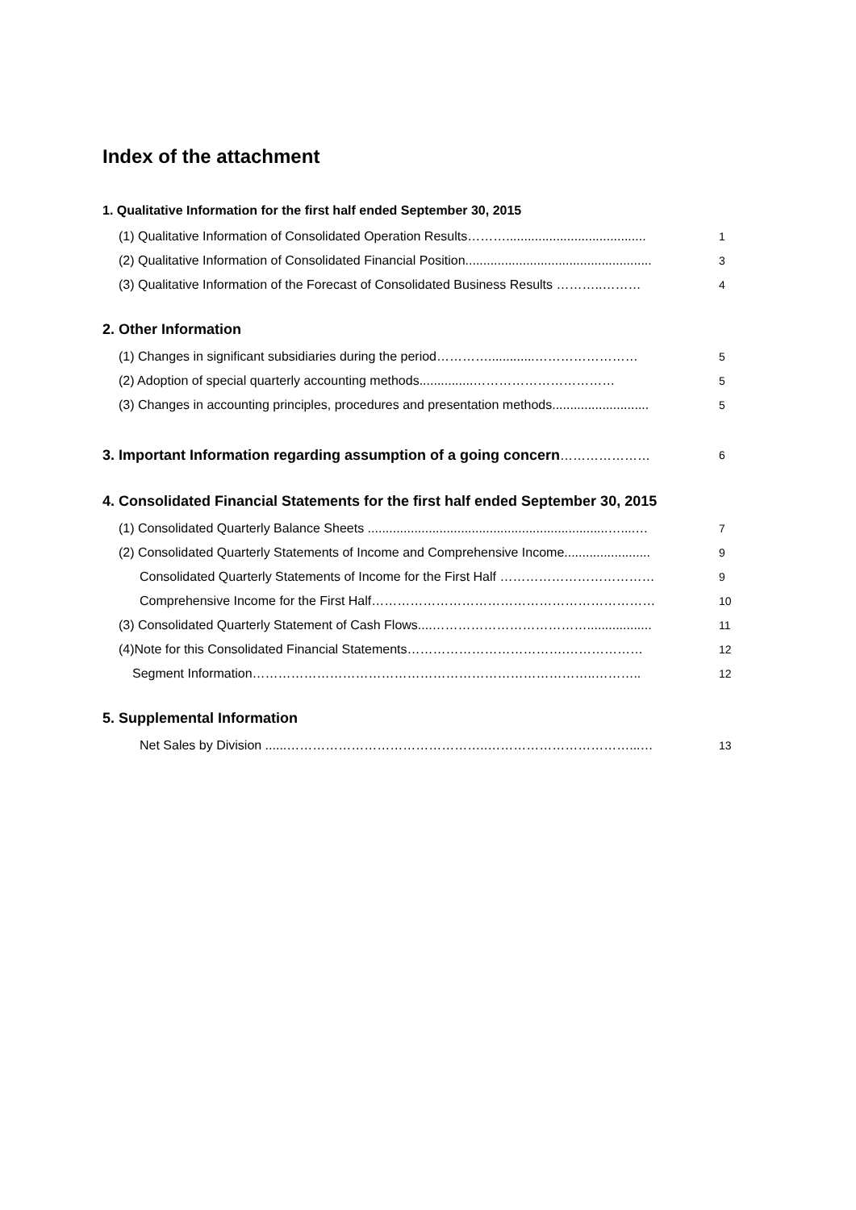Index of the attachment
1. Qualitative Information for the first half ended September 30, 2015
(1) Qualitative Information of Consolidated Operation Results………....................................... 1
(2) Qualitative Information of Consolidated Financial Position.................................................... 3
(3) Qualitative Information of the Forecast of Consolidated Business Results ………..……… 4
2. Other Information
(1) Changes in significant subsidiaries during the period………….............…………………… 5
(2) Adoption of special quarterly accounting methods...............…………………………… 5
(3) Changes in accounting principles, procedures and presentation methods........................... 5
3. Important Information regarding assumption of a going concern………………… 6
4. Consolidated Financial Statements for the first half ended September 30, 2015
(1) Consolidated Quarterly Balance Sheets ...................................................................…....… 7
(2) Consolidated Quarterly Statements of Income and Comprehensive Income........................ 9
Consolidated Quarterly Statements of Income for the First Half ……………………………… 9
Comprehensive Income for the First Half………………………………………………………… 10
(3) Consolidated Quarterly Statement of Cash Flows....……………………………….................. 11
(4)Note for this Consolidated Financial Statements……………………………….……………… 12
Segment Information……………………………………………………………………..……….. 12
5. Supplemental Information
Net Sales by Division ......………………………………………..……………………………...… 13